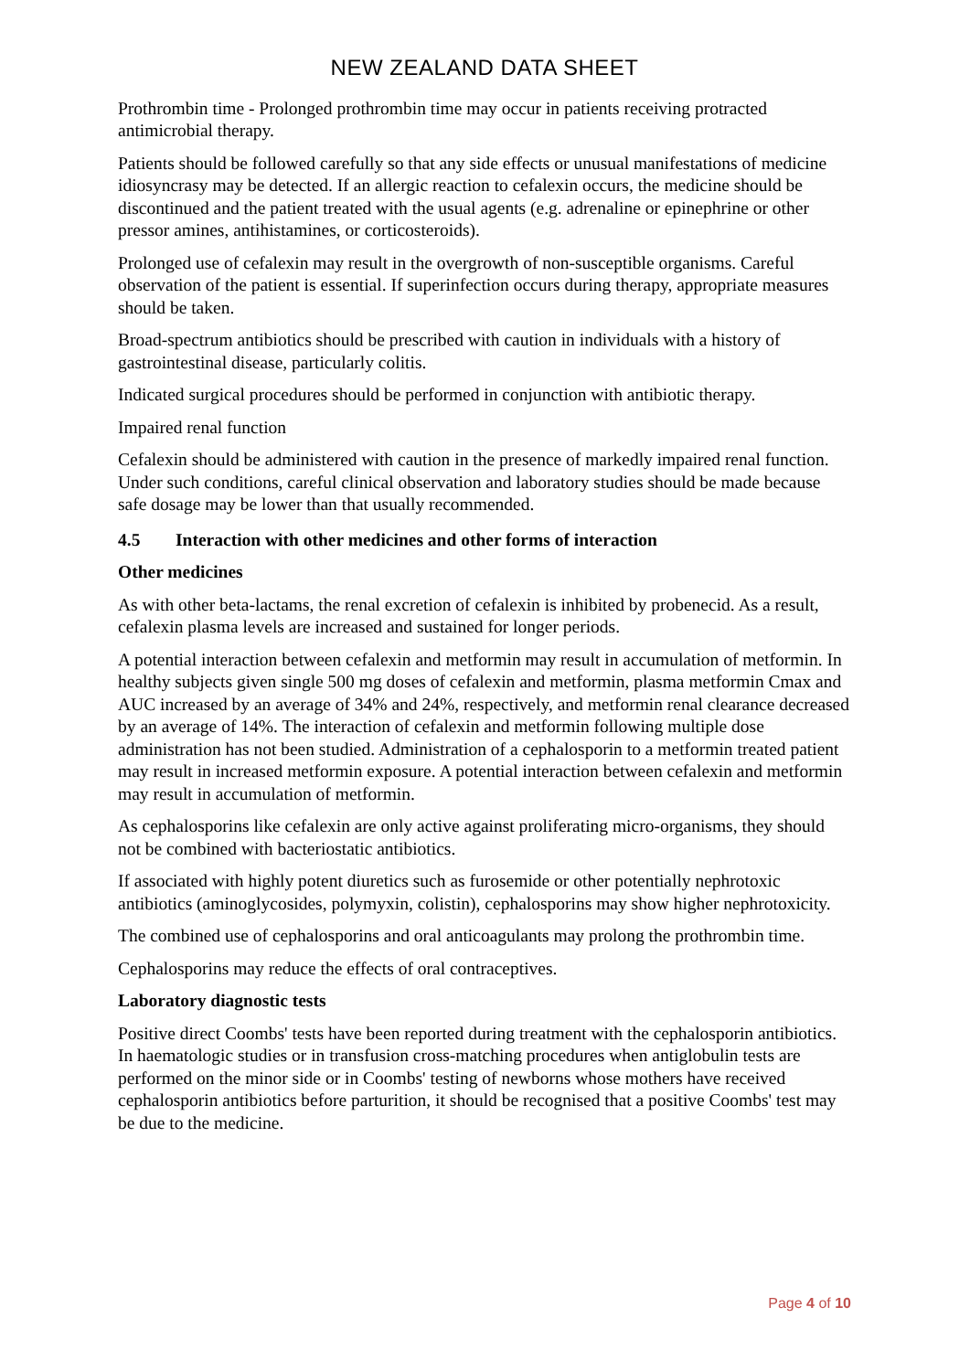NEW ZEALAND DATA SHEET
Prothrombin time - Prolonged prothrombin time may occur in patients receiving protracted antimicrobial therapy.
Patients should be followed carefully so that any side effects or unusual manifestations of medicine idiosyncrasy may be detected. If an allergic reaction to cefalexin occurs, the medicine should be discontinued and the patient treated with the usual agents (e.g. adrenaline or epinephrine or other pressor amines, antihistamines, or corticosteroids).
Prolonged use of cefalexin may result in the overgrowth of non-susceptible organisms. Careful observation of the patient is essential. If superinfection occurs during therapy, appropriate measures should be taken.
Broad-spectrum antibiotics should be prescribed with caution in individuals with a history of gastrointestinal disease, particularly colitis.
Indicated surgical procedures should be performed in conjunction with antibiotic therapy.
Impaired renal function
Cefalexin should be administered with caution in the presence of markedly impaired renal function. Under such conditions, careful clinical observation and laboratory studies should be made because safe dosage may be lower than that usually recommended.
4.5 Interaction with other medicines and other forms of interaction
Other medicines
As with other beta-lactams, the renal excretion of cefalexin is inhibited by probenecid. As a result, cefalexin plasma levels are increased and sustained for longer periods.
A potential interaction between cefalexin and metformin may result in accumulation of metformin. In healthy subjects given single 500 mg doses of cefalexin and metformin, plasma metformin Cmax and AUC increased by an average of 34% and 24%, respectively, and metformin renal clearance decreased by an average of 14%. The interaction of cefalexin and metformin following multiple dose administration has not been studied. Administration of a cephalosporin to a metformin treated patient may result in increased metformin exposure. A potential interaction between cefalexin and metformin may result in accumulation of metformin.
As cephalosporins like cefalexin are only active against proliferating micro-organisms, they should not be combined with bacteriostatic antibiotics.
If associated with highly potent diuretics such as furosemide or other potentially nephrotoxic antibiotics (aminoglycosides, polymyxin, colistin), cephalosporins may show higher nephrotoxicity.
The combined use of cephalosporins and oral anticoagulants may prolong the prothrombin time.
Cephalosporins may reduce the effects of oral contraceptives.
Laboratory diagnostic tests
Positive direct Coombs' tests have been reported during treatment with the cephalosporin antibiotics. In haematologic studies or in transfusion cross-matching procedures when antiglobulin tests are performed on the minor side or in Coombs' testing of newborns whose mothers have received cephalosporin antibiotics before parturition, it should be recognised that a positive Coombs' test may be due to the medicine.
Page 4 of 10